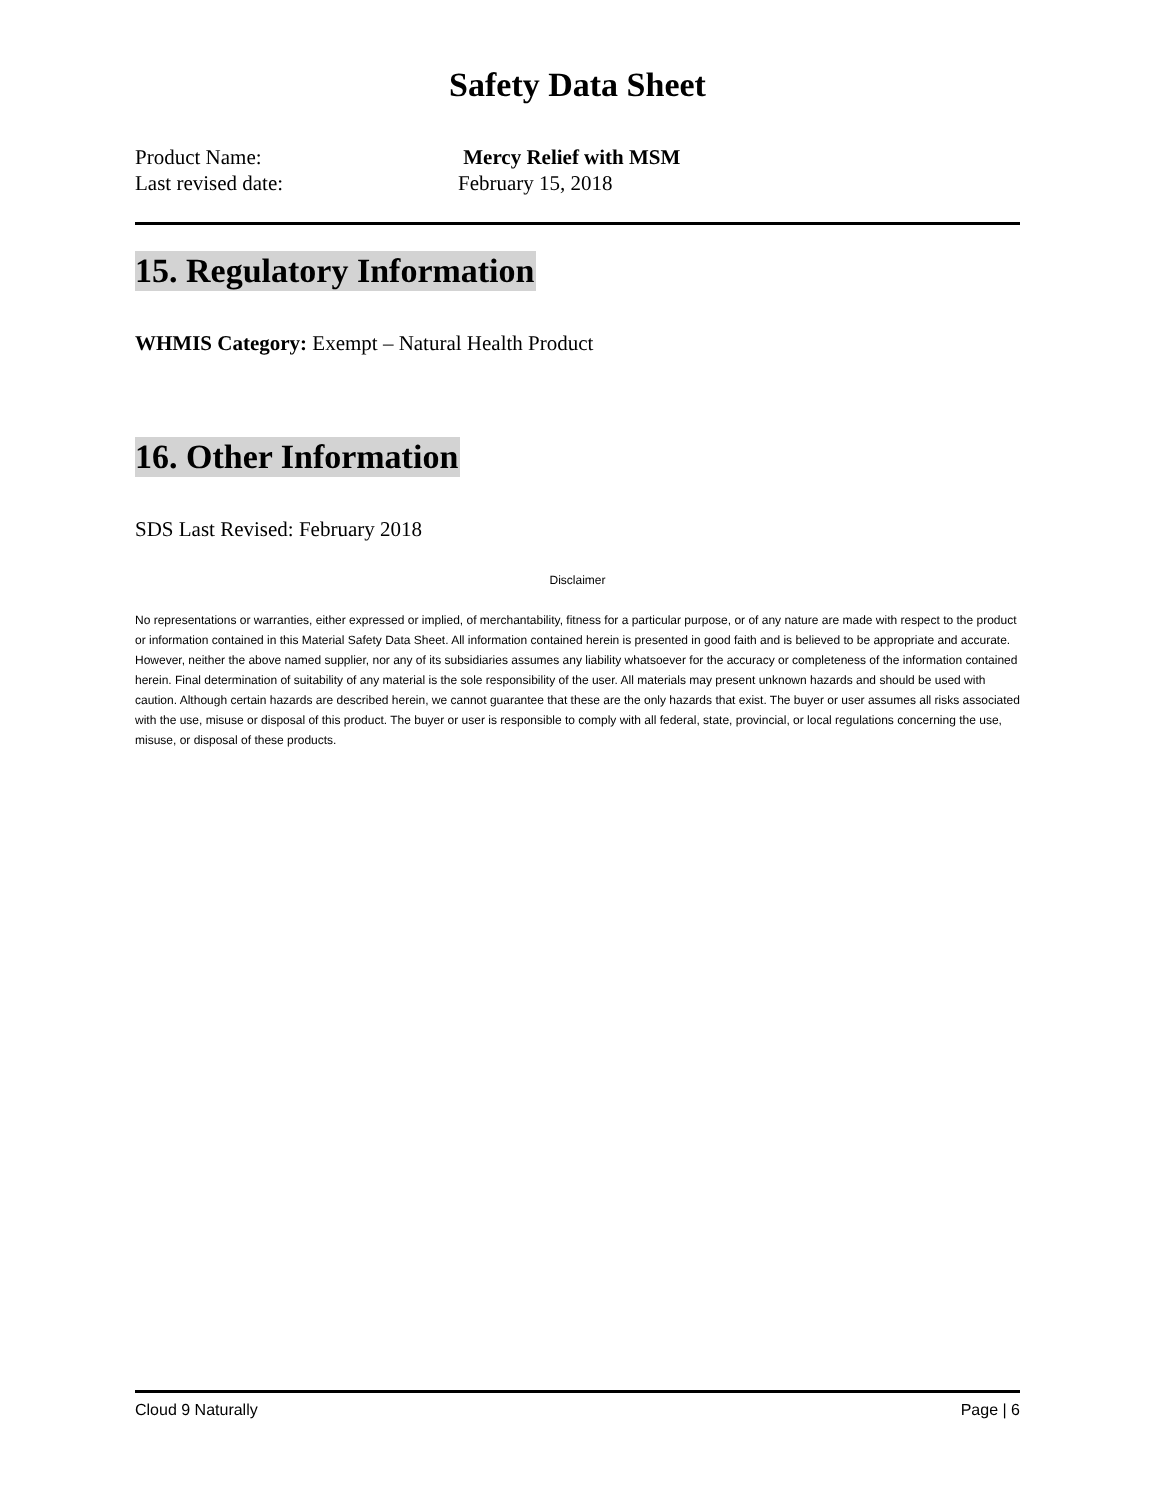Safety Data Sheet
Product Name: Mercy Relief with MSM
Last revised date: February 15, 2018
15. Regulatory Information
WHMIS Category: Exempt – Natural Health Product
16. Other Information
SDS Last Revised: February 2018
Disclaimer
No representations or warranties, either expressed or implied, of merchantability, fitness for a particular purpose, or of any nature are made with respect to the product or information contained in this Material Safety Data Sheet. All information contained herein is presented in good faith and is believed to be appropriate and accurate. However, neither the above named supplier, nor any of its subsidiaries assumes any liability whatsoever for the accuracy or completeness of the information contained herein. Final determination of suitability of any material is the sole responsibility of the user. All materials may present unknown hazards and should be used with caution. Although certain hazards are described herein, we cannot guarantee that these are the only hazards that exist. The buyer or user assumes all risks associated with the use, misuse or disposal of this product. The buyer or user is responsible to comply with all federal, state, provincial, or local regulations concerning the use, misuse, or disposal of these products.
Cloud 9 Naturally Page | 6